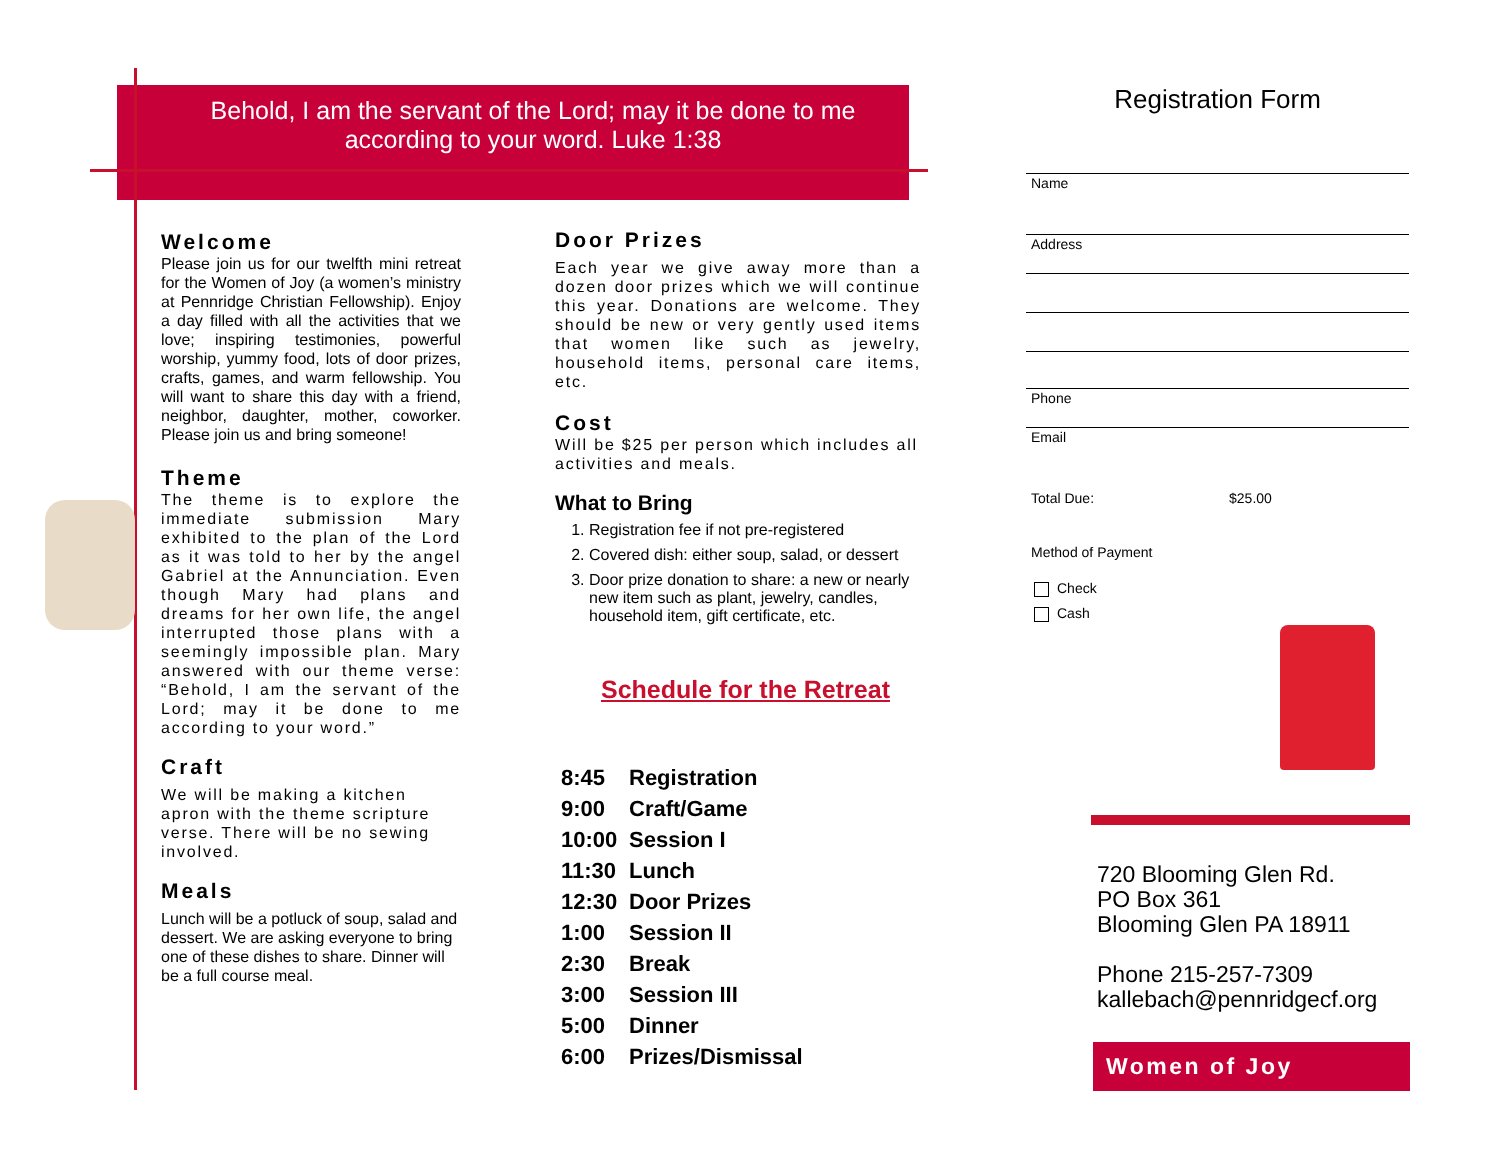Behold, I am the servant of the Lord; may it be done to me
according to your word. Luke 1:38
Welcome
Please join us for our twelfth mini retreat for the Women of Joy (a women’s ministry at Pennridge Christian Fellowship). Enjoy a day filled with all the activities that we love; inspiring testimonies, powerful worship, yummy food, lots of door prizes, crafts, games, and warm fellowship. You will want to share this day with a friend, neighbor, daughter, mother, coworker. Please join us and bring someone!
Theme
The theme is to explore the immediate submission Mary exhibited to the plan of the Lord as it was told to her by the angel Gabriel at the Annunciation. Even though Mary had plans and dreams for her own life, the angel interrupted those plans with a seemingly impossible plan. Mary answered with our theme verse: “Behold, I am the servant of the Lord; may it be done to me according to your word.”
Craft
We will be making a kitchen apron with the theme scripture verse. There will be no sewing involved.
Meals
Lunch will be a potluck of soup, salad and dessert. We are asking everyone to bring one of these dishes to share. Dinner will be a full course meal.
Door Prizes
Each year we give away more than a dozen door prizes which we will continue this year. Donations are welcome. They should be new or very gently used items that women like such as jewelry, household items, personal care items, etc.
Cost
Will be $25 per person which includes all activities and meals.
What to Bring
1. Registration fee if not pre-registered
2. Covered dish: either soup, salad, or dessert
3. Door prize donation to share: a new or nearly new item such as plant, jewelry, candles, household item, gift certificate, etc.
Schedule for the Retreat
8:45 Registration
9:00 Craft/Game
10:00 Session I
11:30 Lunch
12:30 Door Prizes
1:00 Session II
2:30 Break
3:00 Session III
5:00 Dinner
6:00 Prizes/Dismissal
Registration Form
Name
Address
Phone
Email
Total Due: $25.00
Method of Payment
Check
Cash
720 Blooming Glen Rd.
PO Box 361
Blooming Glen PA 18911
Phone 215-257-7309
kallebach@pennridgecf.org
Women of Joy